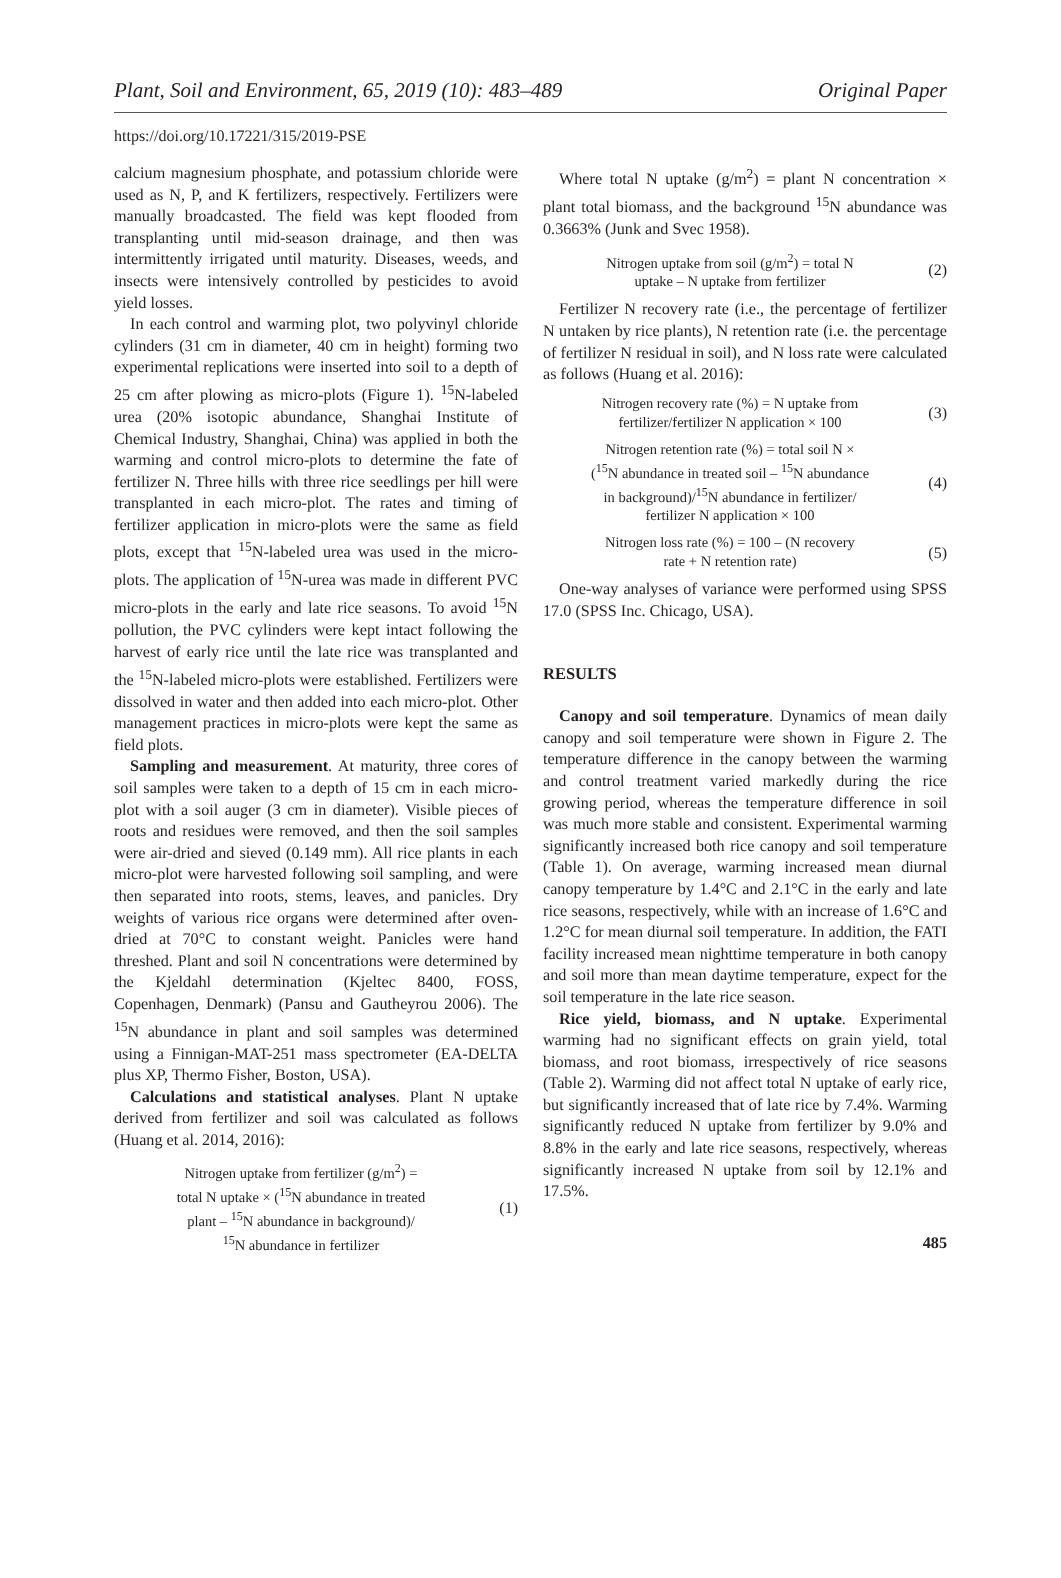Plant, Soil and Environment, 65, 2019 (10): 483–489 Original Paper
https://doi.org/10.17221/315/2019-PSE
calcium magnesium phosphate, and potassium chloride were used as N, P, and K fertilizers, respectively. Fertilizers were manually broadcasted. The field was kept flooded from transplanting until mid-season drainage, and then was intermittently irrigated until maturity. Diseases, weeds, and insects were intensively controlled by pesticides to avoid yield losses.
In each control and warming plot, two polyvinyl chloride cylinders (31 cm in diameter, 40 cm in height) forming two experimental replications were inserted into soil to a depth of 25 cm after plowing as micro-plots (Figure 1). <sup>15</sup>N-labeled urea (20% isotopic abundance, Shanghai Institute of Chemical Industry, Shanghai, China) was applied in both the warming and control micro-plots to determine the fate of fertilizer N. Three hills with three rice seedlings per hill were transplanted in each micro-plot. The rates and timing of fertilizer application in micro-plots were the same as field plots, except that <sup>15</sup>N-labeled urea was used in the micro-plots. The application of <sup>15</sup>N-urea was made in different PVC micro-plots in the early and late rice seasons. To avoid <sup>15</sup>N pollution, the PVC cylinders were kept intact following the harvest of early rice until the late rice was transplanted and the <sup>15</sup>N-labeled micro-plots were established. Fertilizers were dissolved in water and then added into each micro-plot. Other management practices in micro-plots were kept the same as field plots.
Sampling and measurement. At maturity, three cores of soil samples were taken to a depth of 15 cm in each micro-plot with a soil auger (3 cm in diameter). Visible pieces of roots and residues were removed, and then the soil samples were air-dried and sieved (0.149 mm). All rice plants in each micro-plot were harvested following soil sampling, and were then separated into roots, stems, leaves, and panicles. Dry weights of various rice organs were determined after oven-dried at 70°C to constant weight. Panicles were hand threshed. Plant and soil N concentrations were determined by the Kjeldahl determination (Kjeltec 8400, FOSS, Copenhagen, Denmark) (Pansu and Gautheyrou 2006). The <sup>15</sup>N abundance in plant and soil samples was determined using a Finnigan-MAT-251 mass spectrometer (EA-DELTA plus XP, Thermo Fisher, Boston, USA).
Calculations and statistical analyses. Plant N uptake derived from fertilizer and soil was calculated as follows (Huang et al. 2014, 2016):
Nitrogen uptake from fertilizer (g/m<sup>2</sup>) =
total N uptake × (<sup>15</sup>N abundance in treated
plant – <sup>15</sup>N abundance in background)/
<sup>15</sup>N abundance in fertilizer
(1)
Where total N uptake (g/m<sup>2</sup>) = plant N concentration × plant total biomass, and the background <sup>15</sup>N abundance was 0.3663% (Junk and Svec 1958).
Nitrogen uptake from soil (g/m<sup>2</sup>) = total N
uptake – N uptake from fertilizer
(2)
Fertilizer N recovery rate (i.e., the percentage of fertilizer N untaken by rice plants), N retention rate (i.e. the percentage of fertilizer N residual in soil), and N loss rate were calculated as follows (Huang et al. 2016):
Nitrogen recovery rate (%) = N uptake from
fertilizer/fertilizer N application × 100
(3)
Nitrogen retention rate (%) = total soil N ×
(<sup>15</sup>N abundance in treated soil – <sup>15</sup>N abundance
in background)/<sup>15</sup>N abundance in fertilizer/
fertilizer N application × 100
(4)
Nitrogen loss rate (%) = 100 – (N recovery
rate + N retention rate)
(5)
One-way analyses of variance were performed using SPSS 17.0 (SPSS Inc. Chicago, USA).
RESULTS
Canopy and soil temperature. Dynamics of mean daily canopy and soil temperature were shown in Figure 2. The temperature difference in the canopy between the warming and control treatment varied markedly during the rice growing period, whereas the temperature difference in soil was much more stable and consistent. Experimental warming significantly increased both rice canopy and soil temperature (Table 1). On average, warming increased mean diurnal canopy temperature by 1.4°C and 2.1°C in the early and late rice seasons, respectively, while with an increase of 1.6°C and 1.2°C for mean diurnal soil temperature. In addition, the FATI facility increased mean nighttime temperature in both canopy and soil more than mean daytime temperature, expect for the soil temperature in the late rice season.
Rice yield, biomass, and N uptake. Experimental warming had no significant effects on grain yield, total biomass, and root biomass, irrespectively of rice seasons (Table 2). Warming did not affect total N uptake of early rice, but significantly increased that of late rice by 7.4%. Warming significantly reduced N uptake from fertilizer by 9.0% and 8.8% in the early and late rice seasons, respectively, whereas significantly increased N uptake from soil by 12.1% and 17.5%.
485